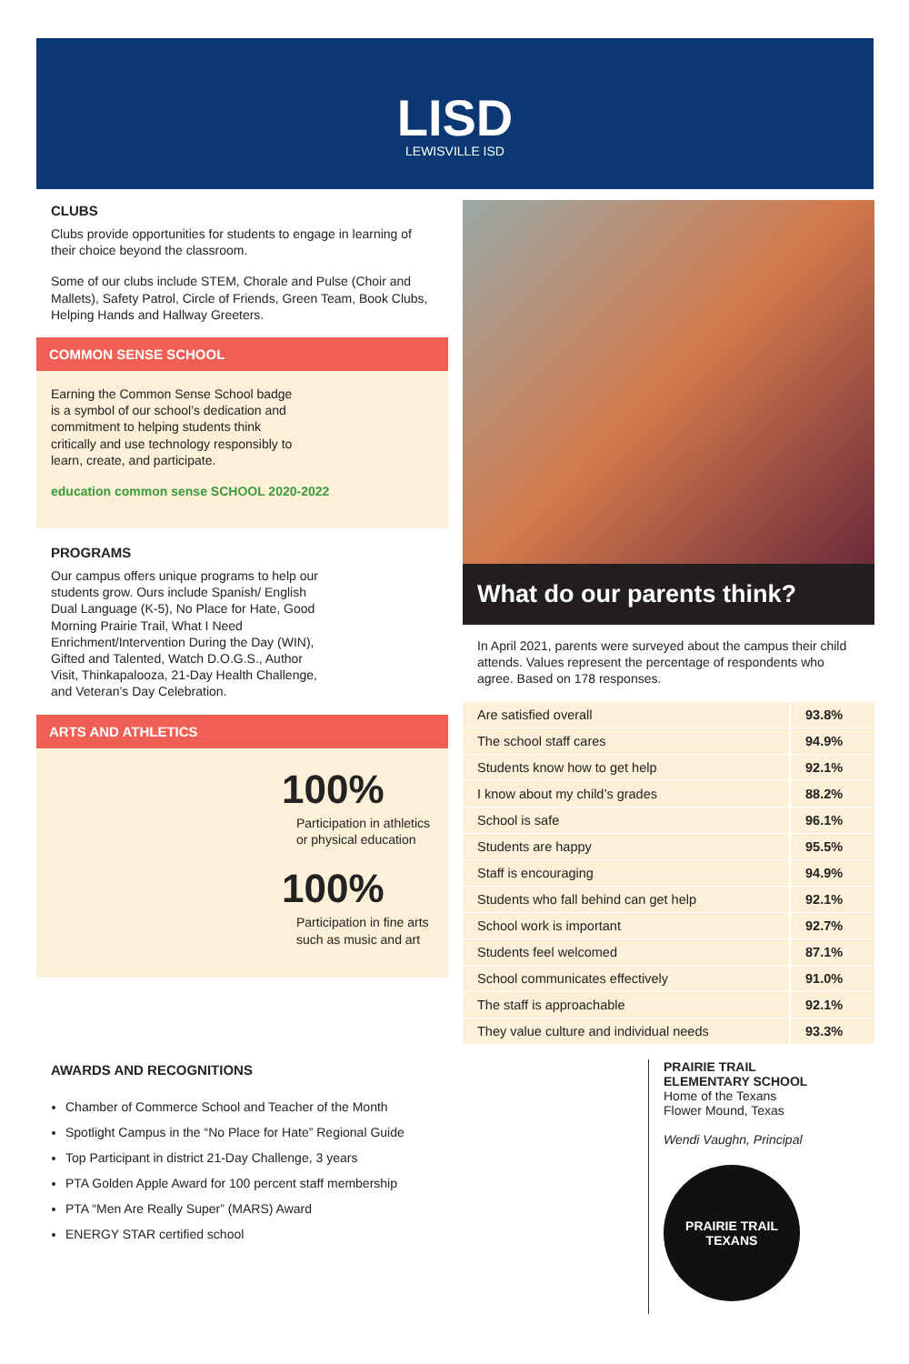LISD
LEWISVILLE ISD
CLUBS
Clubs provide opportunities for students to engage in learning of their choice beyond the classroom.
Some of our clubs include STEM, Chorale and Pulse (Choir and Mallets), Safety Patrol, Circle of Friends, Green Team, Book Clubs, Helping Hands and Hallway Greeters.
COMMON SENSE SCHOOL
Earning the Common Sense School badge is a symbol of our school’s dedication and commitment to helping students think critically and use technology responsibly to learn, create, and participate.
education common sense SCHOOL 2020-2022
PROGRAMS
Our campus offers unique programs to help our students grow. Ours include Spanish/ English Dual Language (K-5), No Place for Hate, Good Morning Prairie Trail, What I Need Enrichment/Intervention During the Day (WIN), Gifted and Talented, Watch D.O.G.S., Author Visit, Thinkapalooza, 21-Day Health Challenge, and Veteran’s Day Celebration.
ARTS AND ATHLETICS
100%
Participation in athletics or physical education
100%
Participation in fine arts such as music and art
What do our parents think?
In April 2021, parents were surveyed about the campus their child attends. Values represent the percentage of respondents who agree. Based on 178 responses.
| Are satisfied overall | 93.8% |
| The school staff cares | 94.9% |
| Students know how to get help | 92.1% |
| I know about my child’s grades | 88.2% |
| School is safe | 96.1% |
| Students are happy | 95.5% |
| Staff is encouraging | 94.9% |
| Students who fall behind can get help | 92.1% |
| School work is important | 92.7% |
| Students feel welcomed | 87.1% |
| School communicates effectively | 91.0% |
| The staff is approachable | 92.1% |
| They value culture and individual needs | 93.3% |
AWARDS AND RECOGNITIONS
Chamber of Commerce School and Teacher of the Month
Spotlight Campus in the “No Place for Hate” Regional Guide
Top Participant in district 21-Day Challenge, 3 years
PTA Golden Apple Award for 100 percent staff membership
PTA “Men Are Really Super” (MARS) Award
ENERGY STAR certified school
PRAIRIE TRAIL
ELEMENTARY SCHOOL
Home of the Texans
Flower Mound, Texas
Wendi Vaughn, Principal
PRAIRIE TRAIL
TEXANS